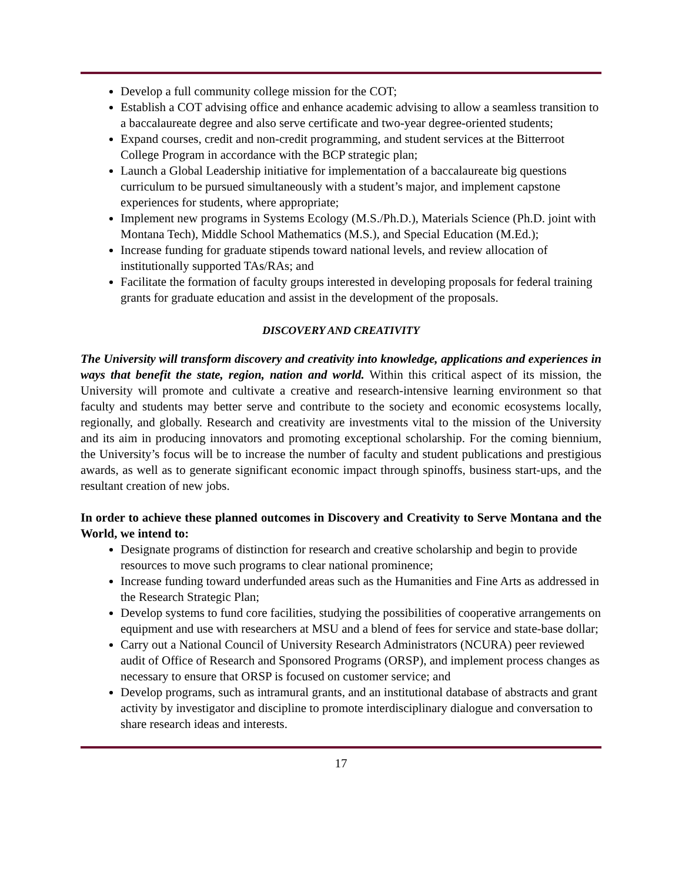Develop a full community college mission for the COT;
Establish a COT advising office and enhance academic advising to allow a seamless transition to a baccalaureate degree and also serve certificate and two-year degree-oriented students;
Expand courses, credit and non-credit programming, and student services at the Bitterroot College Program in accordance with the BCP strategic plan;
Launch a Global Leadership initiative for implementation of a baccalaureate big questions curriculum to be pursued simultaneously with a student’s major, and implement capstone experiences for students, where appropriate;
Implement new programs in Systems Ecology (M.S./Ph.D.), Materials Science (Ph.D. joint with Montana Tech), Middle School Mathematics (M.S.), and Special Education (M.Ed.);
Increase funding for graduate stipends toward national levels, and review allocation of institutionally supported TAs/RAs; and
Facilitate the formation of faculty groups interested in developing proposals for federal training grants for graduate education and assist in the development of the proposals.
DISCOVERY AND CREATIVITY
The University will transform discovery and creativity into knowledge, applications and experiences in ways that benefit the state, region, nation and world. Within this critical aspect of its mission, the University will promote and cultivate a creative and research-intensive learning environment so that faculty and students may better serve and contribute to the society and economic ecosystems locally, regionally, and globally. Research and creativity are investments vital to the mission of the University and its aim in producing innovators and promoting exceptional scholarship. For the coming biennium, the University’s focus will be to increase the number of faculty and student publications and prestigious awards, as well as to generate significant economic impact through spinoffs, business start-ups, and the resultant creation of new jobs.
In order to achieve these planned outcomes in Discovery and Creativity to Serve Montana and the World, we intend to:
Designate programs of distinction for research and creative scholarship and begin to provide resources to move such programs to clear national prominence;
Increase funding toward underfunded areas such as the Humanities and Fine Arts as addressed in the Research Strategic Plan;
Develop systems to fund core facilities, studying the possibilities of cooperative arrangements on equipment and use with researchers at MSU and a blend of fees for service and state-base dollar;
Carry out a National Council of University Research Administrators (NCURA) peer reviewed audit of Office of Research and Sponsored Programs (ORSP), and implement process changes as necessary to ensure that ORSP is focused on customer service; and
Develop programs, such as intramural grants, and an institutional database of abstracts and grant activity by investigator and discipline to promote interdisciplinary dialogue and conversation to share research ideas and interests.
17